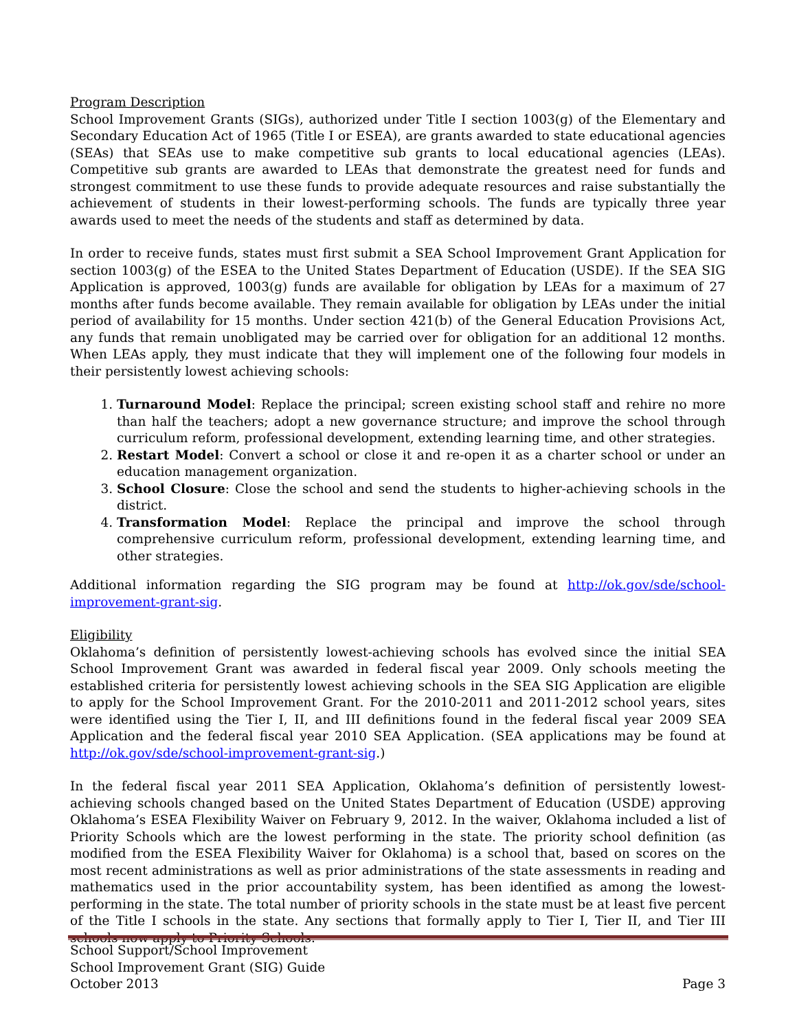Program Description
School Improvement Grants (SIGs), authorized under Title I section 1003(g) of the Elementary and Secondary Education Act of 1965 (Title I or ESEA), are grants awarded to state educational agencies (SEAs) that SEAs use to make competitive sub grants to local educational agencies (LEAs). Competitive sub grants are awarded to LEAs that demonstrate the greatest need for funds and strongest commitment to use these funds to provide adequate resources and raise substantially the achievement of students in their lowest-performing schools. The funds are typically three year awards used to meet the needs of the students and staff as determined by data.
In order to receive funds, states must first submit a SEA School Improvement Grant Application for section 1003(g) of the ESEA to the United States Department of Education (USDE). If the SEA SIG Application is approved, 1003(g) funds are available for obligation by LEAs for a maximum of 27 months after funds become available. They remain available for obligation by LEAs under the initial period of availability for 15 months. Under section 421(b) of the General Education Provisions Act, any funds that remain unobligated may be carried over for obligation for an additional 12 months. When LEAs apply, they must indicate that they will implement one of the following four models in their persistently lowest achieving schools:
1. Turnaround Model: Replace the principal; screen existing school staff and rehire no more than half the teachers; adopt a new governance structure; and improve the school through curriculum reform, professional development, extending learning time, and other strategies.
2. Restart Model: Convert a school or close it and re-open it as a charter school or under an education management organization.
3. School Closure: Close the school and send the students to higher-achieving schools in the district.
4. Transformation Model: Replace the principal and improve the school through comprehensive curriculum reform, professional development, extending learning time, and other strategies.
Additional information regarding the SIG program may be found at http://ok.gov/sde/school-improvement-grant-sig.
Eligibility
Oklahoma’s definition of persistently lowest-achieving schools has evolved since the initial SEA School Improvement Grant was awarded in federal fiscal year 2009. Only schools meeting the established criteria for persistently lowest achieving schools in the SEA SIG Application are eligible to apply for the School Improvement Grant. For the 2010-2011 and 2011-2012 school years, sites were identified using the Tier I, II, and III definitions found in the federal fiscal year 2009 SEA Application and the federal fiscal year 2010 SEA Application. (SEA applications may be found at http://ok.gov/sde/school-improvement-grant-sig.)
In the federal fiscal year 2011 SEA Application, Oklahoma’s definition of persistently lowest-achieving schools changed based on the United States Department of Education (USDE) approving Oklahoma’s ESEA Flexibility Waiver on February 9, 2012. In the waiver, Oklahoma included a list of Priority Schools which are the lowest performing in the state. The priority school definition (as modified from the ESEA Flexibility Waiver for Oklahoma) is a school that, based on scores on the most recent administrations as well as prior administrations of the state assessments in reading and mathematics used in the prior accountability system, has been identified as among the lowest-performing in the state. The total number of priority schools in the state must be at least five percent of the Title I schools in the state. Any sections that formally apply to Tier I, Tier II, and Tier III schools now apply to Priority Schools.
School Support/School Improvement
School Improvement Grant (SIG) Guide
October 2013 Page 3